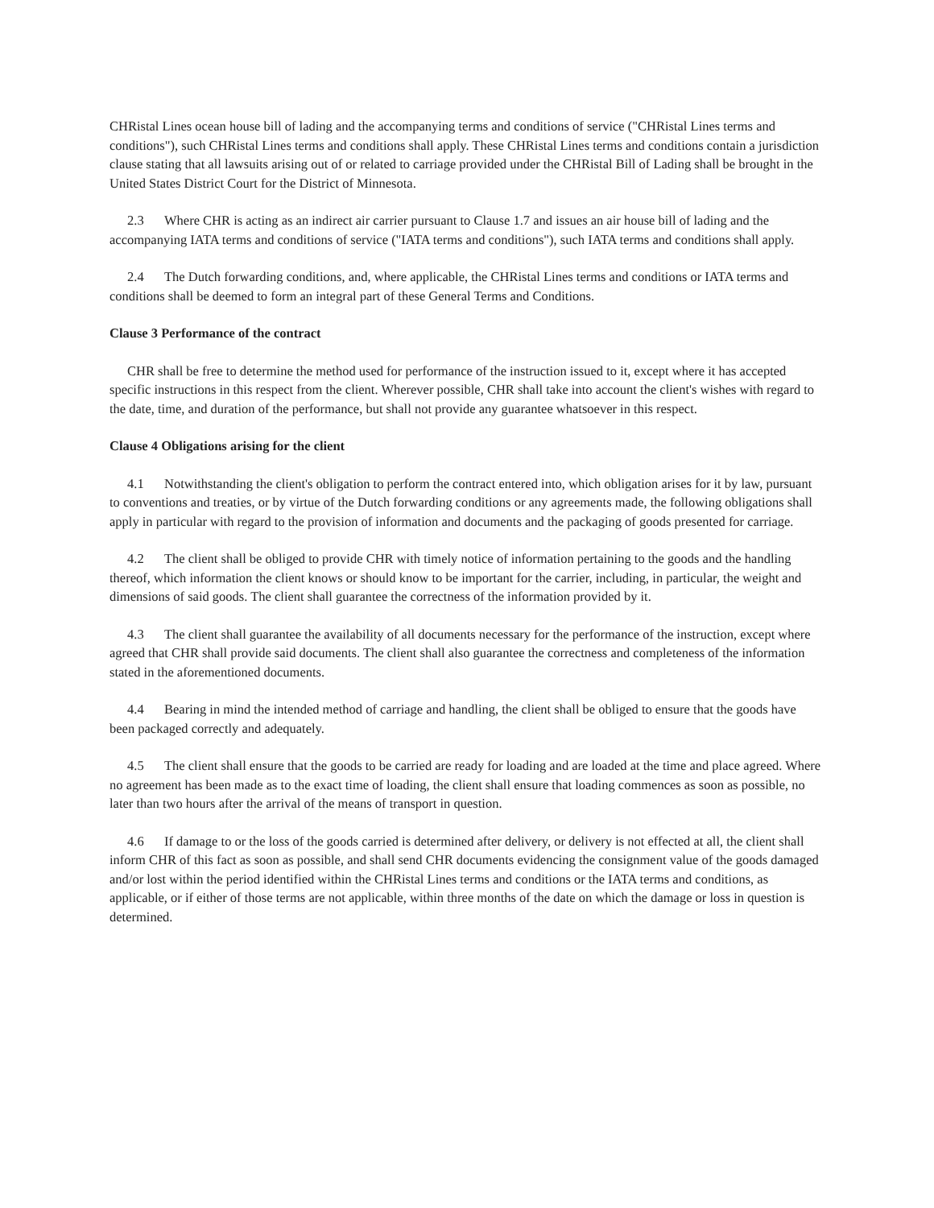CHRistal Lines ocean house bill of lading and the accompanying terms and conditions of service ("CHRistal Lines terms and conditions"), such CHRistal Lines terms and conditions shall apply. These CHRistal Lines terms and conditions contain a jurisdiction clause stating that all lawsuits arising out of or related to carriage provided under the CHRistal Bill of Lading shall be brought in the United States District Court for the District of Minnesota.
2.3 Where CHR is acting as an indirect air carrier pursuant to Clause 1.7 and issues an air house bill of lading and the accompanying IATA terms and conditions of service ("IATA terms and conditions"), such IATA terms and conditions shall apply.
2.4 The Dutch forwarding conditions, and, where applicable, the CHRistal Lines terms and conditions or IATA terms and conditions shall be deemed to form an integral part of these General Terms and Conditions.
Clause 3 Performance of the contract
CHR shall be free to determine the method used for performance of the instruction issued to it, except where it has accepted specific instructions in this respect from the client. Wherever possible, CHR shall take into account the client's wishes with regard to the date, time, and duration of the performance, but shall not provide any guarantee whatsoever in this respect.
Clause 4 Obligations arising for the client
4.1 Notwithstanding the client's obligation to perform the contract entered into, which obligation arises for it by law, pursuant to conventions and treaties, or by virtue of the Dutch forwarding conditions or any agreements made, the following obligations shall apply in particular with regard to the provision of information and documents and the packaging of goods presented for carriage.
4.2 The client shall be obliged to provide CHR with timely notice of information pertaining to the goods and the handling thereof, which information the client knows or should know to be important for the carrier, including, in particular, the weight and dimensions of said goods. The client shall guarantee the correctness of the information provided by it.
4.3 The client shall guarantee the availability of all documents necessary for the performance of the instruction, except where agreed that CHR shall provide said documents. The client shall also guarantee the correctness and completeness of the information stated in the aforementioned documents.
4.4 Bearing in mind the intended method of carriage and handling, the client shall be obliged to ensure that the goods have been packaged correctly and adequately.
4.5 The client shall ensure that the goods to be carried are ready for loading and are loaded at the time and place agreed. Where no agreement has been made as to the exact time of loading, the client shall ensure that loading commences as soon as possible, no later than two hours after the arrival of the means of transport in question.
4.6 If damage to or the loss of the goods carried is determined after delivery, or delivery is not effected at all, the client shall inform CHR of this fact as soon as possible, and shall send CHR documents evidencing the consignment value of the goods damaged and/or lost within the period identified within the CHRistal Lines terms and conditions or the IATA terms and conditions, as applicable, or if either of those terms are not applicable, within three months of the date on which the damage or loss in question is determined.